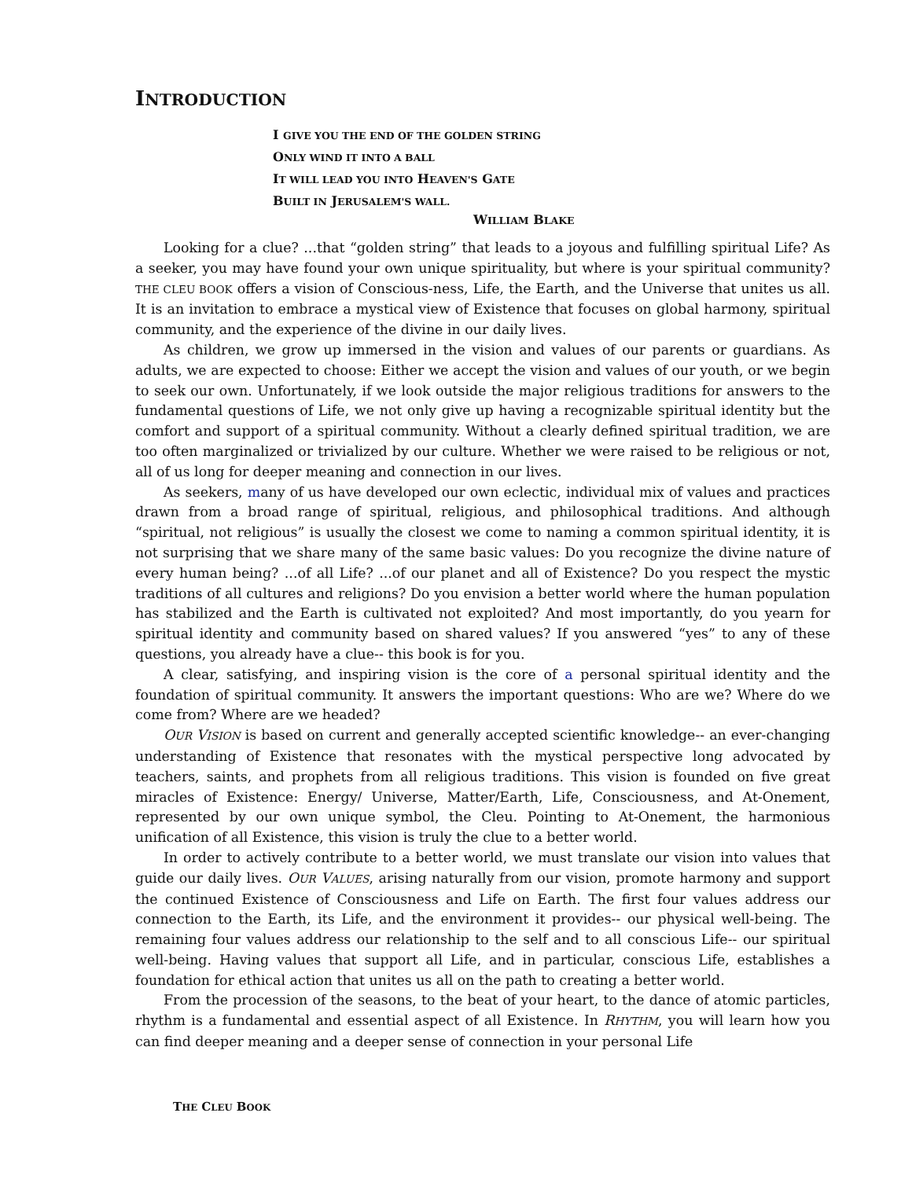INTRODUCTION
I GIVE YOU THE END OF THE GOLDEN STRING
ONLY WIND IT INTO A BALL
IT WILL LEAD YOU INTO HEAVEN'S GATE
BUILT IN JERUSALEM'S WALL.
WILLIAM BLAKE
Looking for a clue? ...that “golden string” that leads to a joyous and fulfilling spiritual Life? As a seeker, you may have found your own unique spirituality, but where is your spiritual community? THE CLEU BOOK offers a vision of Conscious-ness, Life, the Earth, and the Universe that unites us all. It is an invitation to embrace a mystical view of Existence that focuses on global harmony, spiritual community, and the experience of the divine in our daily lives.
As children, we grow up immersed in the vision and values of our parents or guardians. As adults, we are expected to choose: Either we accept the vision and values of our youth, or we begin to seek our own. Unfortunately, if we look outside the major religious traditions for answers to the fundamental questions of Life, we not only give up having a recognizable spiritual identity but the comfort and support of a spiritual community. Without a clearly defined spiritual tradition, we are too often marginalized or trivialized by our culture. Whether we were raised to be religious or not, all of us long for deeper meaning and connection in our lives.
As seekers, many of us have developed our own eclectic, individual mix of values and practices drawn from a broad range of spiritual, religious, and philosophical traditions. And although “spiritual, not religious” is usually the closest we come to naming a common spiritual identity, it is not surprising that we share many of the same basic values: Do you recognize the divine nature of every human being? ...of all Life? ...of our planet and all of Existence? Do you respect the mystic traditions of all cultures and religions? Do you envision a better world where the human population has stabilized and the Earth is cultivated not exploited? And most importantly, do you yearn for spiritual identity and community based on shared values? If you answered “yes” to any of these questions, you already have a clue-- this book is for you.
A clear, satisfying, and inspiring vision is the core of a personal spiritual identity and the foundation of spiritual community. It answers the important questions: Who are we? Where do we come from? Where are we headed?
OUR VISION is based on current and generally accepted scientific knowledge-- an ever-changing understanding of Existence that resonates with the mystical perspective long advocated by teachers, saints, and prophets from all religious traditions. This vision is founded on five great miracles of Existence: Energy/ Universe, Matter/Earth, Life, Consciousness, and At-Onement, represented by our own unique symbol, the Cleu. Pointing to At-Onement, the harmonious unification of all Existence, this vision is truly the clue to a better world.
In order to actively contribute to a better world, we must translate our vision into values that guide our daily lives. OUR VALUES, arising naturally from our vision, promote harmony and support the continued Existence of Consciousness and Life on Earth. The first four values address our connection to the Earth, its Life, and the environment it provides-- our physical well-being. The remaining four values address our relationship to the self and to all conscious Life-- our spiritual well-being. Having values that support all Life, and in particular, conscious Life, establishes a foundation for ethical action that unites us all on the path to creating a better world.
From the procession of the seasons, to the beat of your heart, to the dance of atomic particles, rhythm is a fundamental and essential aspect of all Existence. In RHYTHM, you will learn how you can find deeper meaning and a deeper sense of connection in your personal Life
THE CLEU BOOK